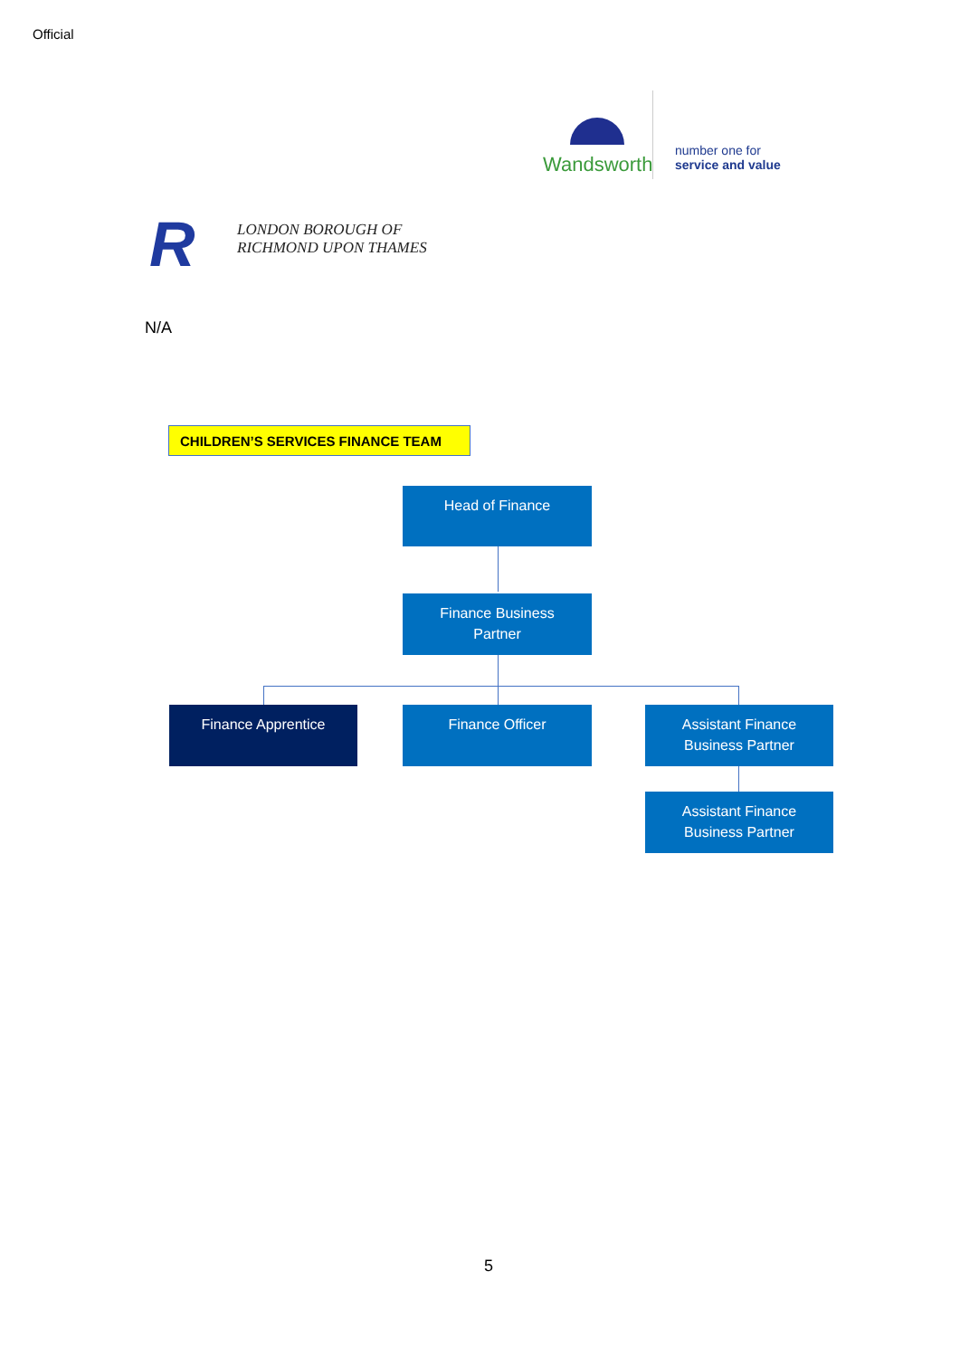Official
Wandsworth
number one for
service and value
R
LONDON BOROUGH OF
RICHMOND UPON THAMES
N/A
CHILDREN’S SERVICES FINANCE TEAM
Head of Finance
Finance Business
Partner
Finance Apprentice Finance Officer
Assistant Finance
Business Partner
Assistant Finance
Business Partner
5